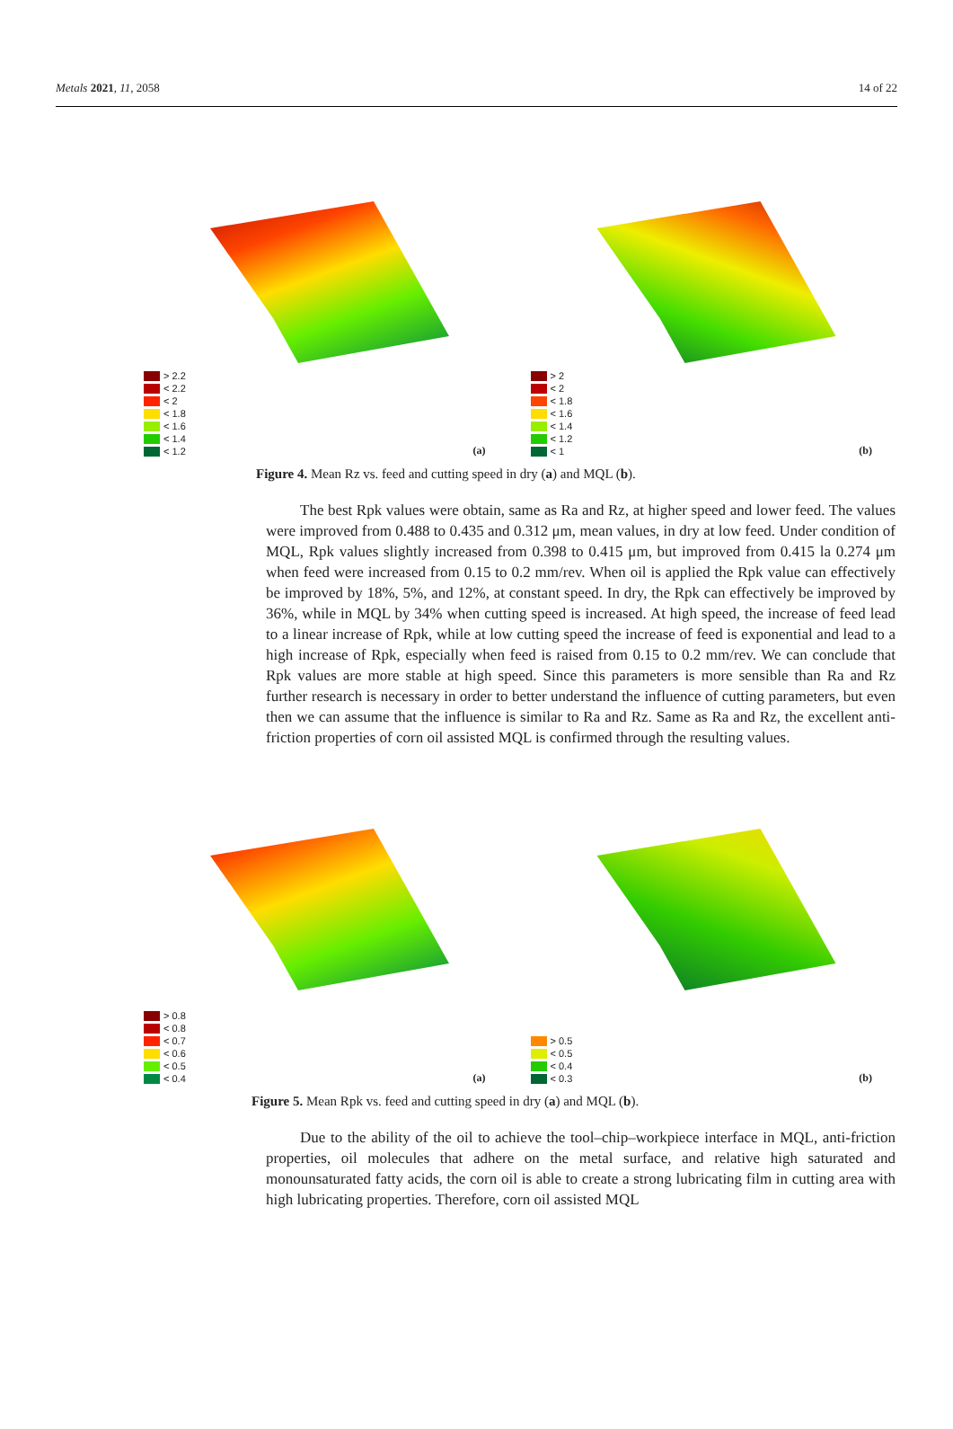Metals 2021, 11, 2058 14 of 22
> 2.2
< 2.2
< 2
< 1.8
< 1.6
< 1.4
< 1.2
(a)
> 2
< 2
< 1.8
< 1.6
< 1.4
< 1.2
< 1
(b)
Figure 4. Mean Rz vs. feed and cutting speed in dry (a) and MQL (b).
The best Rpk values were obtain, same as Ra and Rz, at higher speed and lower feed. The values were improved from 0.488 to 0.435 and 0.312 μm, mean values, in dry at low feed. Under condition of MQL, Rpk values slightly increased from 0.398 to 0.415 μm, but improved from 0.415 la 0.274 μm when feed were increased from 0.15 to 0.2 mm/rev. When oil is applied the Rpk value can effectively be improved by 18%, 5%, and 12%, at constant speed. In dry, the Rpk can effectively be improved by 36%, while in MQL by 34% when cutting speed is increased. At high speed, the increase of feed lead to a linear increase of Rpk, while at low cutting speed the increase of feed is exponential and lead to a high increase of Rpk, especially when feed is raised from 0.15 to 0.2 mm/rev. We can conclude that Rpk values are more stable at high speed. Since this parameters is more sensible than Ra and Rz further research is necessary in order to better understand the influence of cutting parameters, but even then we can assume that the influence is similar to Ra and Rz. Same as Ra and Rz, the excellent anti-friction properties of corn oil assisted MQL is confirmed through the resulting values.
> 0.8
< 0.8
< 0.7
< 0.6
< 0.5
< 0.4
(a)
> 0.5
< 0.5
< 0.4
< 0.3
(b)
Figure 5. Mean Rpk vs. feed and cutting speed in dry (a) and MQL (b).
Due to the ability of the oil to achieve the tool–chip–workpiece interface in MQL, anti-friction properties, oil molecules that adhere on the metal surface, and relative high saturated and monounsaturated fatty acids, the corn oil is able to create a strong lubricating film in cutting area with high lubricating properties. Therefore, corn oil assisted MQL